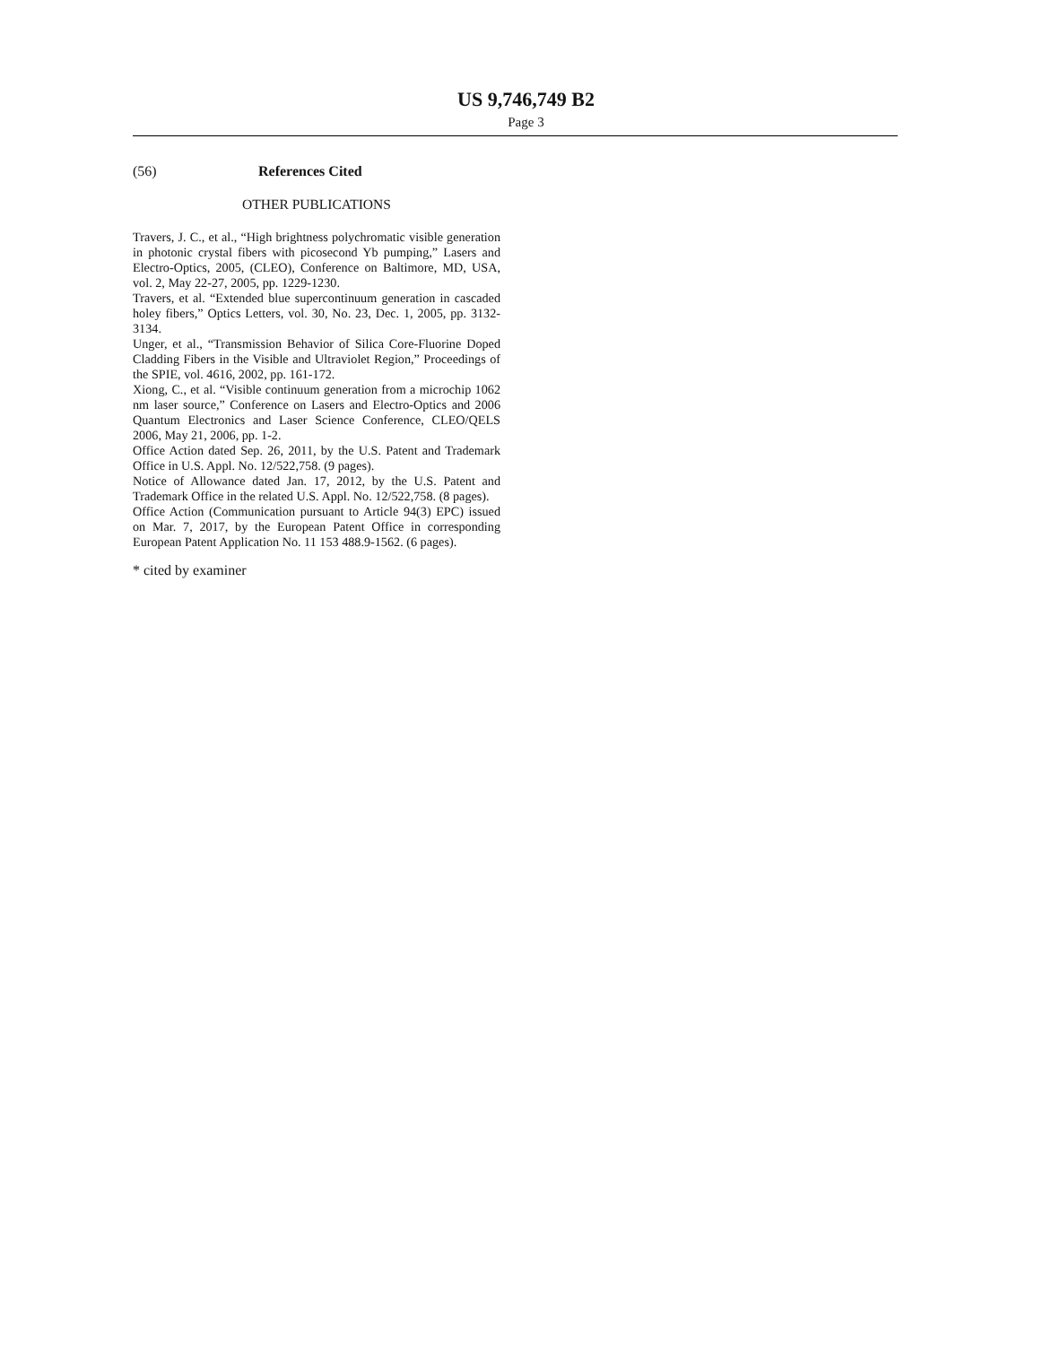US 9,746,749 B2
Page 3
(56) References Cited
OTHER PUBLICATIONS
Travers, J. C., et al., “High brightness polychromatic visible generation in photonic crystal fibers with picosecond Yb pumping,” Lasers and Electro-Optics, 2005, (CLEO), Conference on Baltimore, MD, USA, vol. 2, May 22-27, 2005, pp. 1229-1230.
Travers, et al. “Extended blue supercontinuum generation in cascaded holey fibers,” Optics Letters, vol. 30, No. 23, Dec. 1, 2005, pp. 3132-3134.
Unger, et al., “Transmission Behavior of Silica Core-Fluorine Doped Cladding Fibers in the Visible and Ultraviolet Region,” Proceedings of the SPIE, vol. 4616, 2002, pp. 161-172.
Xiong, C., et al. “Visible continuum generation from a microchip 1062 nm laser source,” Conference on Lasers and Electro-Optics and 2006 Quantum Electronics and Laser Science Conference, CLEO/QELS 2006, May 21, 2006, pp. 1-2.
Office Action dated Sep. 26, 2011, by the U.S. Patent and Trademark Office in U.S. Appl. No. 12/522,758. (9 pages).
Notice of Allowance dated Jan. 17, 2012, by the U.S. Patent and Trademark Office in the related U.S. Appl. No. 12/522,758. (8 pages).
Office Action (Communication pursuant to Article 94(3) EPC) issued on Mar. 7, 2017, by the European Patent Office in corresponding European Patent Application No. 11 153 488.9-1562. (6 pages).
* cited by examiner